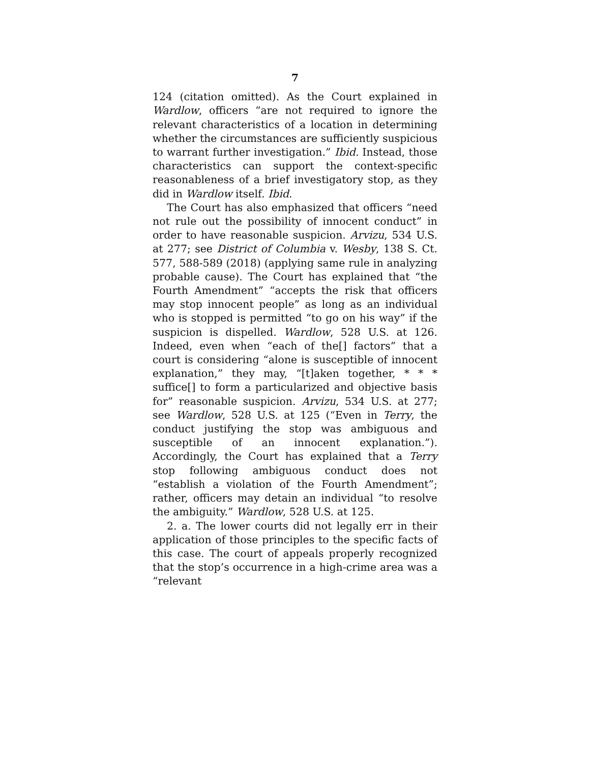7
124 (citation omitted). As the Court explained in Wardlow, officers “are not required to ignore the relevant characteristics of a location in determining whether the circumstances are sufficiently suspicious to warrant further investigation.” Ibid. Instead, those characteristics can support the context-specific reasonableness of a brief investigatory stop, as they did in Wardlow itself. Ibid.
The Court has also emphasized that officers “need not rule out the possibility of innocent conduct” in order to have reasonable suspicion. Arvizu, 534 U.S. at 277; see District of Columbia v. Wesby, 138 S. Ct. 577, 588-589 (2018) (applying same rule in analyzing probable cause). The Court has explained that “the Fourth Amendment” “accepts the risk that officers may stop innocent people” as long as an individual who is stopped is permitted “to go on his way” if the suspicion is dispelled. Wardlow, 528 U.S. at 126. Indeed, even when “each of the[] factors” that a court is considering “alone is susceptible of innocent explanation,” they may, “[t]aken together, * * * suffice[] to form a particularized and objective basis for” reasonable suspicion. Arvizu, 534 U.S. at 277; see Wardlow, 528 U.S. at 125 (“Even in Terry, the conduct justifying the stop was ambiguous and susceptible of an innocent explanation.”). Accordingly, the Court has explained that a Terry stop following ambiguous conduct does not “establish a violation of the Fourth Amendment”; rather, officers may detain an individual “to resolve the ambiguity.” Wardlow, 528 U.S. at 125.
2. a. The lower courts did not legally err in their application of those principles to the specific facts of this case. The court of appeals properly recognized that the stop’s occurrence in a high-crime area was a “relevant